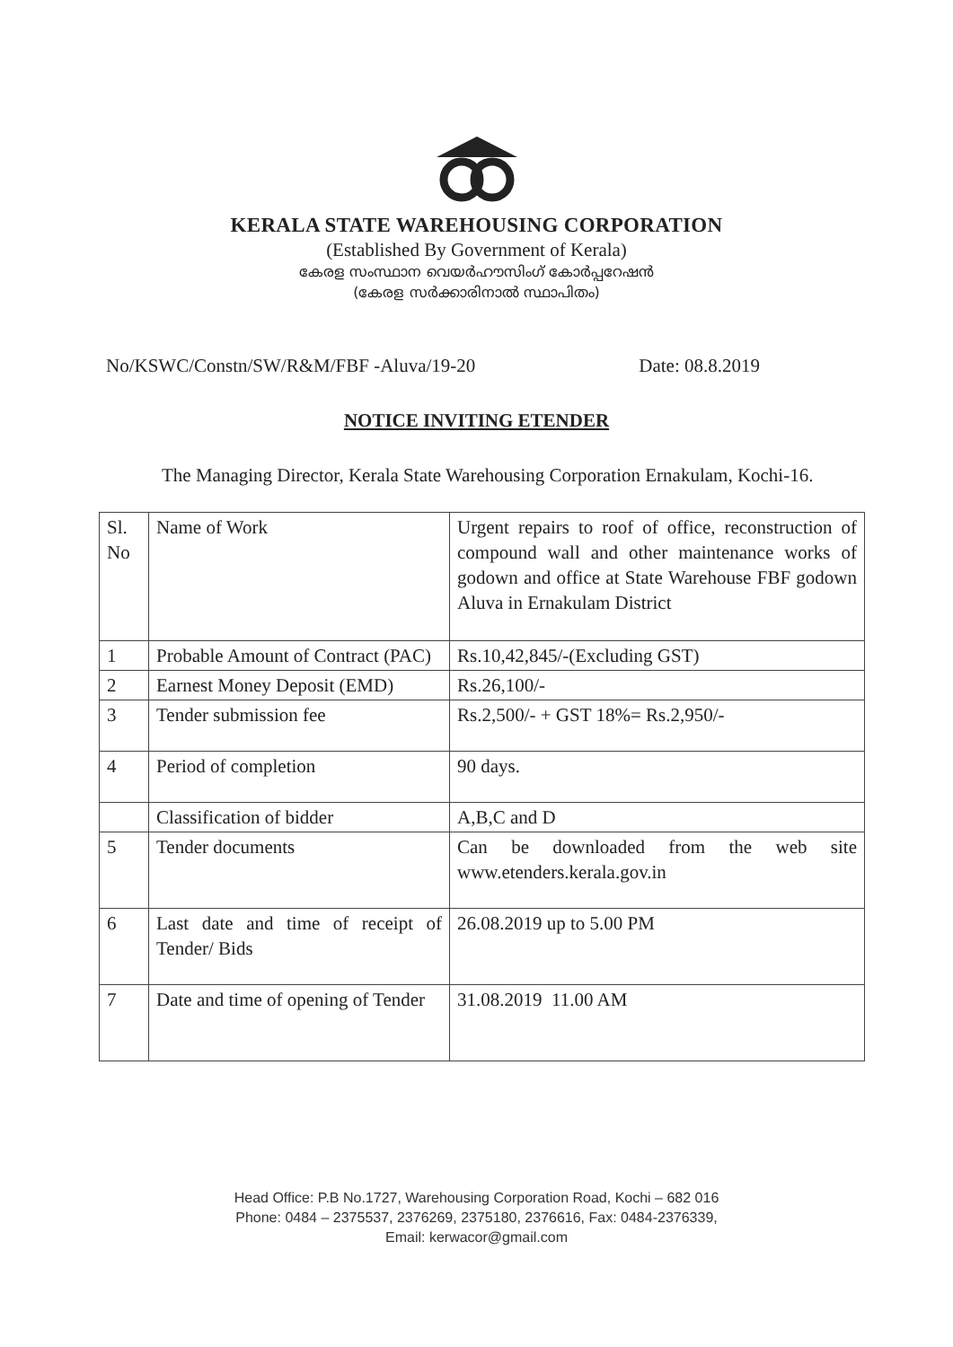KERALA STATE WAREHOUSING CORPORATION
(Established By Government of Kerala)
കേരള സംസ്ഥാന വെയർഹൗസിംഗ് കോർപ്പറേഷൻ
(കേരള സർക്കാരിനാൽ സ്ഥാപിതം)
No/KSWC/Constn/SW/R&M/FBF -Aluva/19-20 Date: 08.8.2019
NOTICE INVITING ETENDER
The Managing Director, Kerala State Warehousing Corporation Ernakulam, Kochi-16.
| Sl. No | Name of Work | Urgent repairs to roof of office, reconstruction of compound wall and other maintenance works of godown and office at State Warehouse FBF godown Aluva in Ernakulam District |
| 1 | Probable Amount of Contract (PAC) | Rs.10,42,845/-(Excluding GST) |
| 2 | Earnest Money Deposit (EMD) | Rs.26,100/- |
| 3 | Tender submission fee | Rs.2,500/- + GST 18%= Rs.2,950/- |
| 4 | Period of completion | 90 days. |
| | Classification of bidder | A,B,C and D |
| 5 | Tender documents | Can be downloaded from the web site www.etenders.kerala.gov.in |
| 6 | Last date and time of receipt of Tender/ Bids | 26.08.2019 up to 5.00 PM |
| 7 | Date and time of opening of Tender | 31.08.2019 11.00 AM |
Head Office: P.B No.1727, Warehousing Corporation Road, Kochi – 682 016
Phone: 0484 – 2375537, 2376269, 2375180, 2376616, Fax: 0484-2376339,
Email: kerwacor@gmail.com